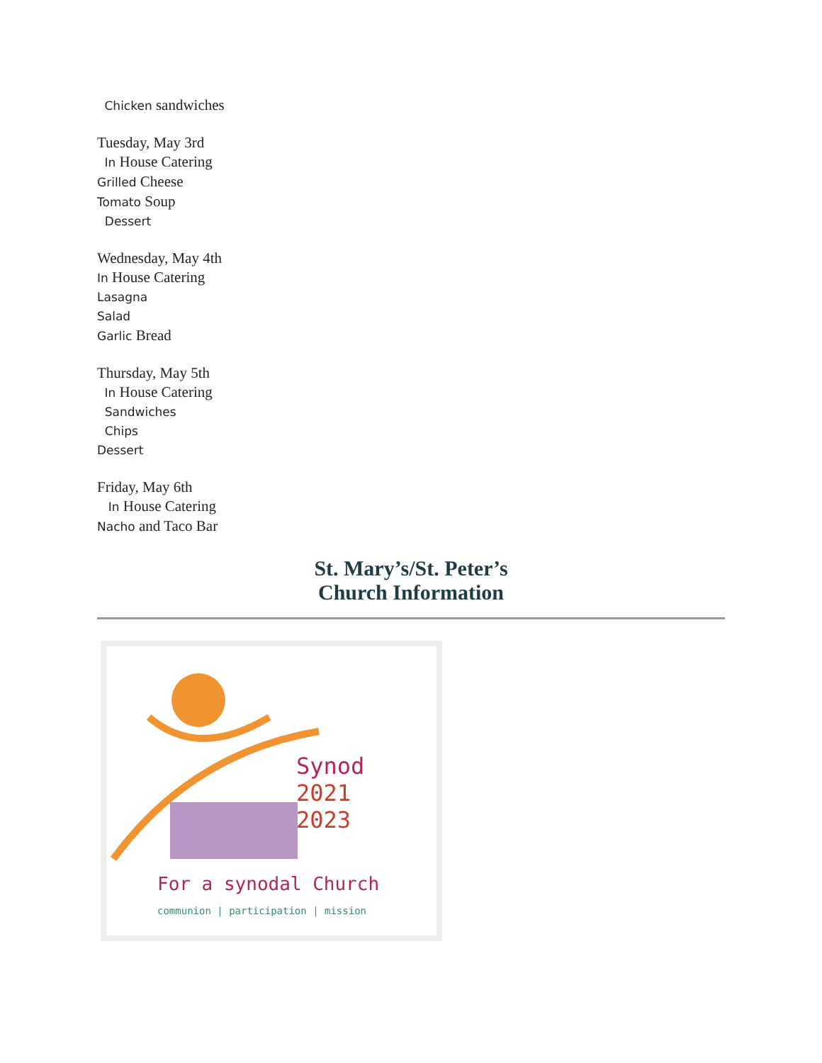Chicken sandwiches
Tuesday, May 3rd
In House Catering
Grilled Cheese
Tomato Soup
Dessert
Wednesday, May 4th
In House Catering
Lasagna
Salad
Garlic Bread
Thursday, May 5th
In House Catering
Sandwiches
Chips
Dessert
Friday, May 6th
In House Catering
Nacho and Taco Bar
St. Mary’s/St. Peter’s
Church Information
Synod
2021
2023
For a synodal Church
communion | participation | mission